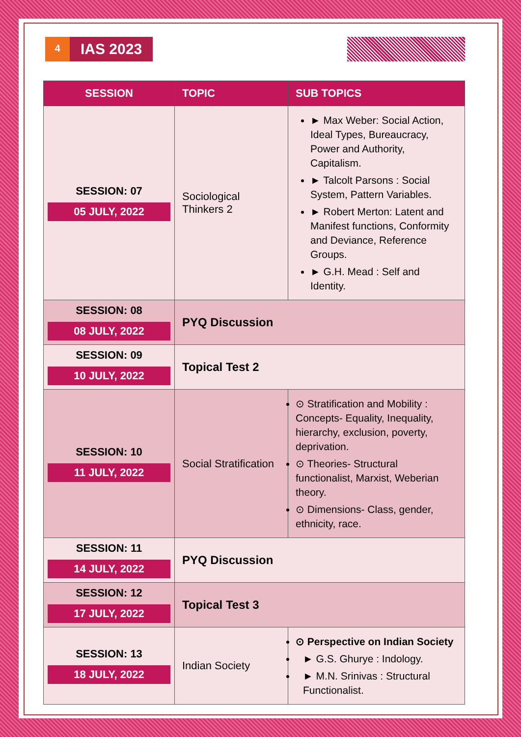4
IAS 2023
| SESSION | TOPIC | SUB TOPICS |
| --- | --- | --- |
| SESSION: 07 05 JULY, 2022 | Sociological Thinkers 2 | ► Max Weber: Social Action, Ideal Types, Bureaucracy, Power and Authority, Capitalism. ► Talcolt Parsons : Social System, Pattern Variables. ► Robert Merton: Latent and Manifest functions, Conformity and Deviance, Reference Groups. ► G.H. Mead : Self and Identity. |
| SESSION: 08 08 JULY, 2022 | PYQ Discussion | |
| SESSION: 09 10 JULY, 2022 | Topical Test 2 | |
| SESSION: 10 11 JULY, 2022 | Social Stratification | ⊙ Stratification and Mobility : Concepts- Equality, Inequality, hierarchy, exclusion, poverty, deprivation. ⊙ Theories- Structural functionalist, Marxist, Weberian theory. ⊙ Dimensions- Class, gender, ethnicity, race. |
| SESSION: 11 14 JULY, 2022 | PYQ Discussion | |
| SESSION: 12 17 JULY, 2022 | Topical Test 3 | |
| SESSION: 13 18 JULY, 2022 | Indian Society | ⊙ Perspective on Indian Society ► G.S. Ghurye : Indology. ► M.N. Srinivas : Structural Functionalist. |